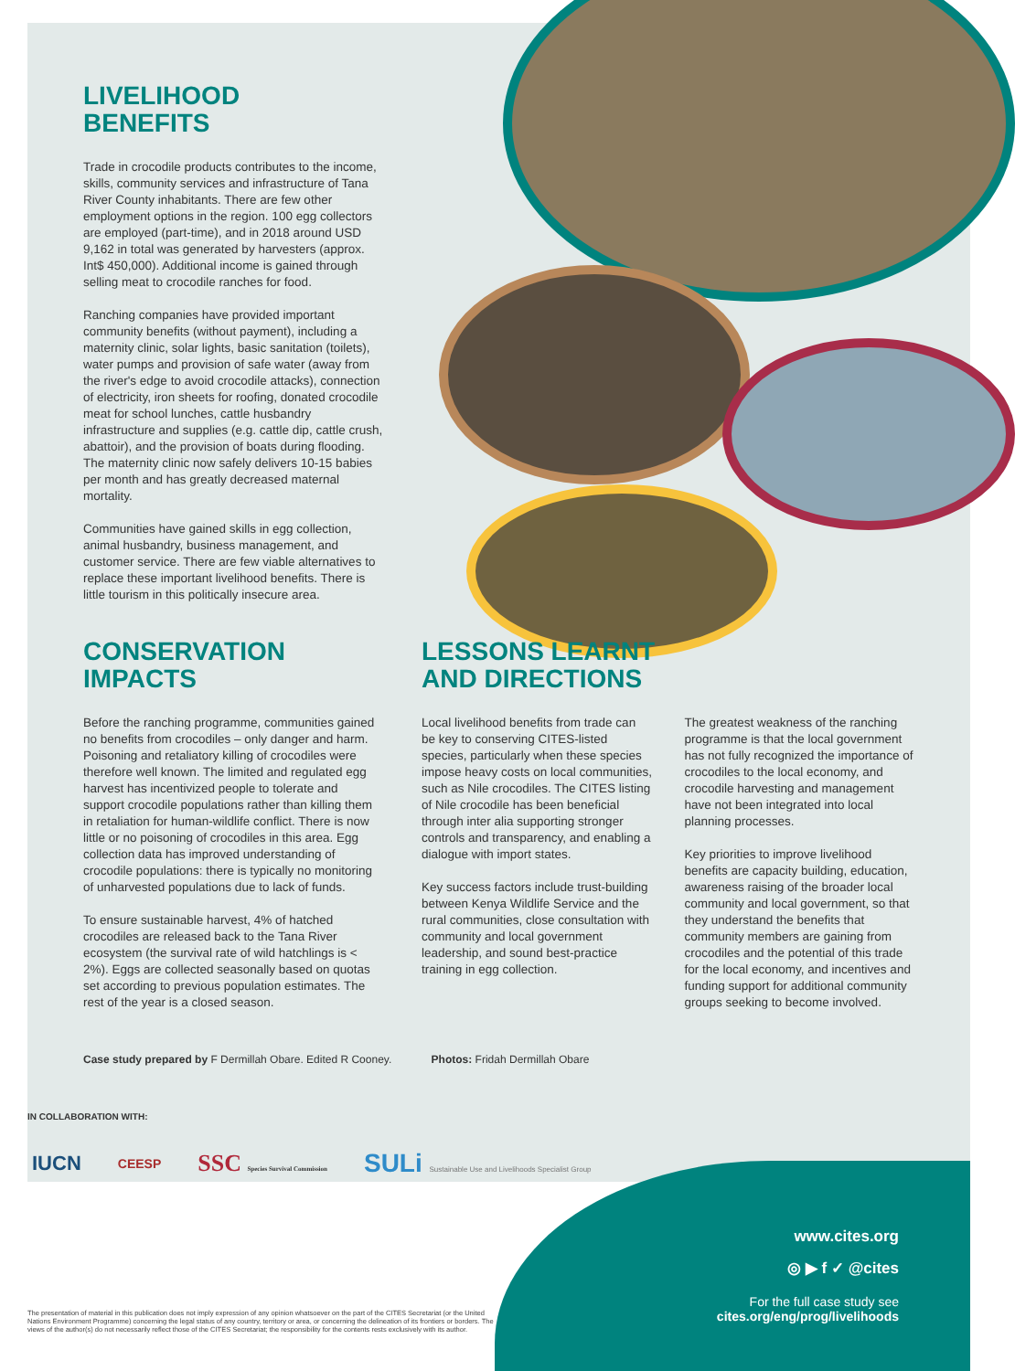LIVELIHOOD
BENEFITS
Trade in crocodile products contributes to the income, skills, community services and infrastructure of Tana River County inhabitants. There are few other employment options in the region. 100 egg collectors are employed (part-time), and in 2018 around USD 9,162 in total was generated by harvesters (approx. Int$ 450,000). Additional income is gained through selling meat to crocodile ranches for food.
Ranching companies have provided important community benefits (without payment), including a maternity clinic, solar lights, basic sanitation (toilets), water pumps and provision of safe water (away from the river's edge to avoid crocodile attacks), connection of electricity, iron sheets for roofing, donated crocodile meat for school lunches, cattle husbandry infrastructure and supplies (e.g. cattle dip, cattle crush, abattoir), and the provision of boats during flooding. The maternity clinic now safely delivers 10-15 babies per month and has greatly decreased maternal mortality.
Communities have gained skills in egg collection, animal husbandry, business management, and customer service. There are few viable alternatives to replace these important livelihood benefits. There is little tourism in this politically insecure area.
CONSERVATION
IMPACTS
Before the ranching programme, communities gained no benefits from crocodiles – only danger and harm. Poisoning and retaliatory killing of crocodiles were therefore well known. The limited and regulated egg harvest has incentivized people to tolerate and support crocodile populations rather than killing them in retaliation for human-wildlife conflict. There is now little or no poisoning of crocodiles in this area. Egg collection data has improved understanding of crocodile populations: there is typically no monitoring of unharvested populations due to lack of funds.
To ensure sustainable harvest, 4% of hatched crocodiles are released back to the Tana River ecosystem (the survival rate of wild hatchlings is < 2%). Eggs are collected seasonally based on quotas set according to previous population estimates. The rest of the year is a closed season.
LESSONS LEARNT
AND DIRECTIONS
Local livelihood benefits from trade can be key to conserving CITES-listed species, particularly when these species impose heavy costs on local communities, such as Nile crocodiles. The CITES listing of Nile crocodile has been beneficial through inter alia supporting stronger controls and transparency, and enabling a dialogue with import states.
Key success factors include trust-building between Kenya Wildlife Service and the rural communities, close consultation with community and local government leadership, and sound best-practice training in egg collection.
The greatest weakness of the ranching programme is that the local government has not fully recognized the importance of crocodiles to the local economy, and crocodile harvesting and management have not been integrated into local planning processes.
Key priorities to improve livelihood benefits are capacity building, education, awareness raising of the broader local community and local government, so that they understand the benefits that community members are gaining from crocodiles and the potential of this trade for the local economy, and incentives and funding support for additional community groups seeking to become involved.
Case study prepared by F Dermillah Obare. Edited R Cooney. Photos: Fridah Dermillah Obare
IN COLLABORATION WITH:
IUCN CEESP SSC Species Survival Commission SULi Sustainable Use and Livelihoods Specialist Group
www.cites.org
◎ ▶ f ✓ @cites
For the full case study see
cites.org/eng/prog/livelihoods
The presentation of material in this publication does not imply expression of any opinion whatsoever on the part of the CITES Secretariat (or the United Nations Environment Programme) concerning the legal status of any country, territory or area, or concerning the delineation of its frontiers or borders. The views of the author(s) do not necessarily reflect those of the CITES Secretariat; the responsibility for the contents rests exclusively with its author.